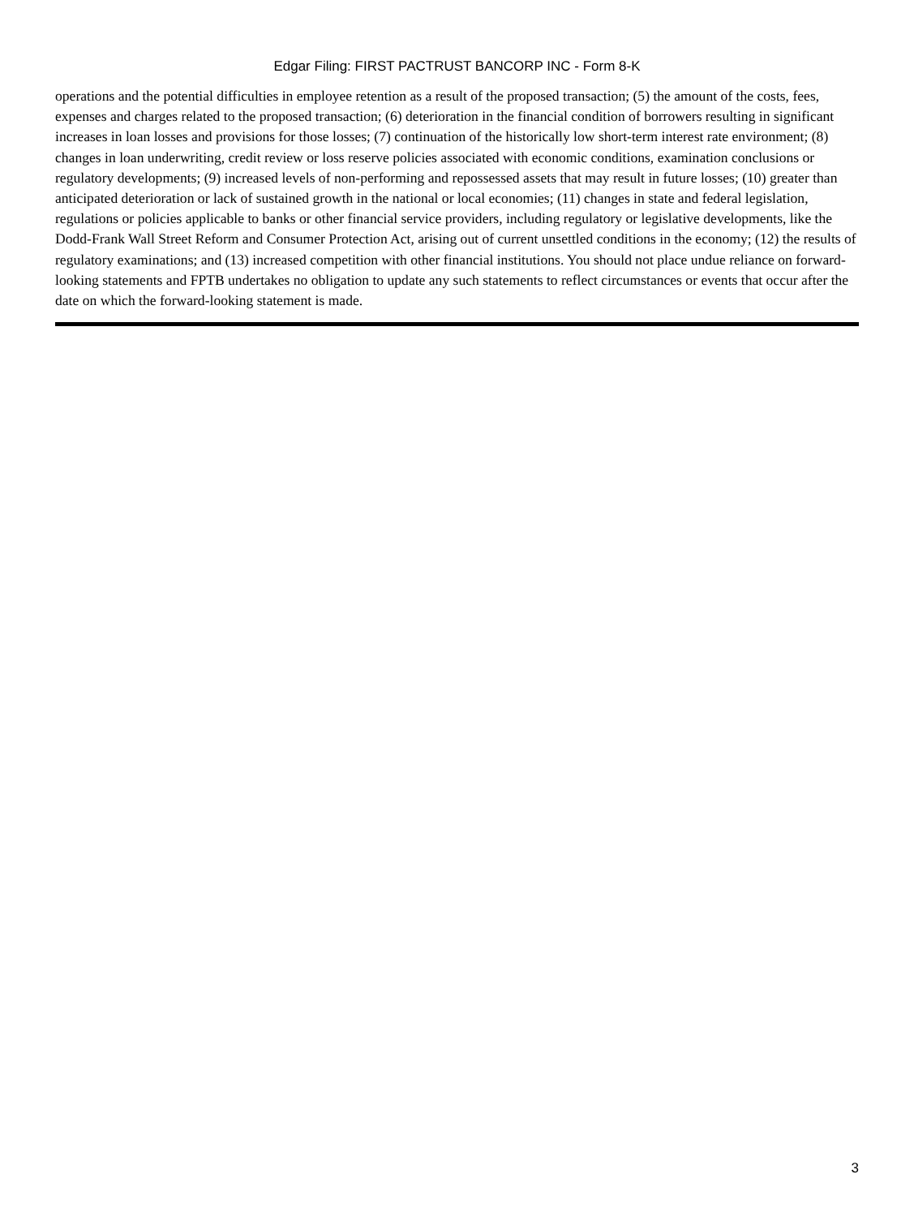Edgar Filing: FIRST PACTRUST BANCORP INC - Form 8-K
operations and the potential difficulties in employee retention as a result of the proposed transaction; (5) the amount of the costs, fees, expenses and charges related to the proposed transaction; (6) deterioration in the financial condition of borrowers resulting in significant increases in loan losses and provisions for those losses; (7) continuation of the historically low short-term interest rate environment; (8) changes in loan underwriting, credit review or loss reserve policies associated with economic conditions, examination conclusions or regulatory developments; (9) increased levels of non-performing and repossessed assets that may result in future losses; (10) greater than anticipated deterioration or lack of sustained growth in the national or local economies; (11) changes in state and federal legislation, regulations or policies applicable to banks or other financial service providers, including regulatory or legislative developments, like the Dodd-Frank Wall Street Reform and Consumer Protection Act, arising out of current unsettled conditions in the economy; (12) the results of regulatory examinations; and (13) increased competition with other financial institutions. You should not place undue reliance on forward-looking statements and FPTB undertakes no obligation to update any such statements to reflect circumstances or events that occur after the date on which the forward-looking statement is made.
3